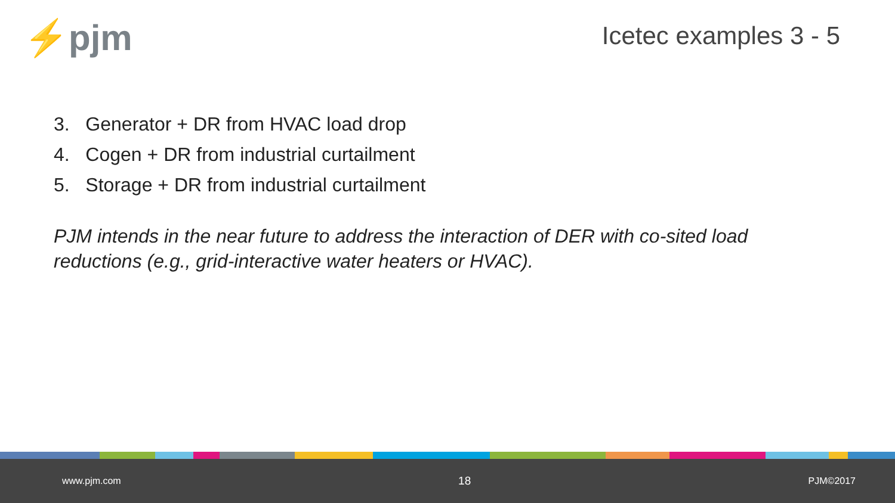⚡pjm Icetec examples 3 - 5
3. Generator + DR from HVAC load drop
4. Cogen + DR from industrial curtailment
5. Storage + DR from industrial curtailment
PJM intends in the near future to address the interaction of DER with co-sited load reductions (e.g., grid-interactive water heaters or HVAC).
www.pjm.com 18 PJM©2017